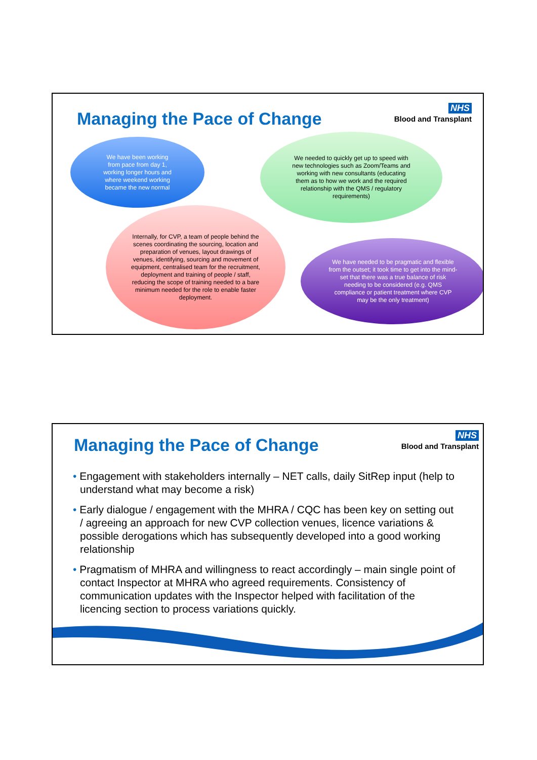Managing the Pace of Change
NHS
Blood and Transplant
We have been working from pace from day 1, working longer hours and where weekend working became the new normal
We needed to quickly get up to speed with new technologies such as Zoom/Teams and working with new consultants (educating them as to how we work and the required relationship with the QMS / regulatory requirements)
Internally, for CVP, a team of people behind the scenes coordinating the sourcing, location and preparation of venues, layout drawings of venues, identifying, sourcing and movement of equipment, centralised team for the recruitment, deployment and training of people / staff, reducing the scope of training needed to a bare minimum needed for the role to enable faster deployment.
We have needed to be pragmatic and flexible from the outset; it took time to get into the mind-set that there was a true balance of risk needing to be considered (e.g. QMS compliance or patient treatment where CVP may be the only treatment)
Managing the Pace of Change
NHS
Blood and Transplant
• Engagement with stakeholders internally – NET calls, daily SitRep input (help to understand what may become a risk)
• Early dialogue / engagement with the MHRA / CQC has been key on setting out / agreeing an approach for new CVP collection venues, licence variations & possible derogations which has subsequently developed into a good working relationship
• Pragmatism of MHRA and willingness to react accordingly – main single point of contact Inspector at MHRA who agreed requirements. Consistency of communication updates with the Inspector helped with facilitation of the licencing section to process variations quickly.